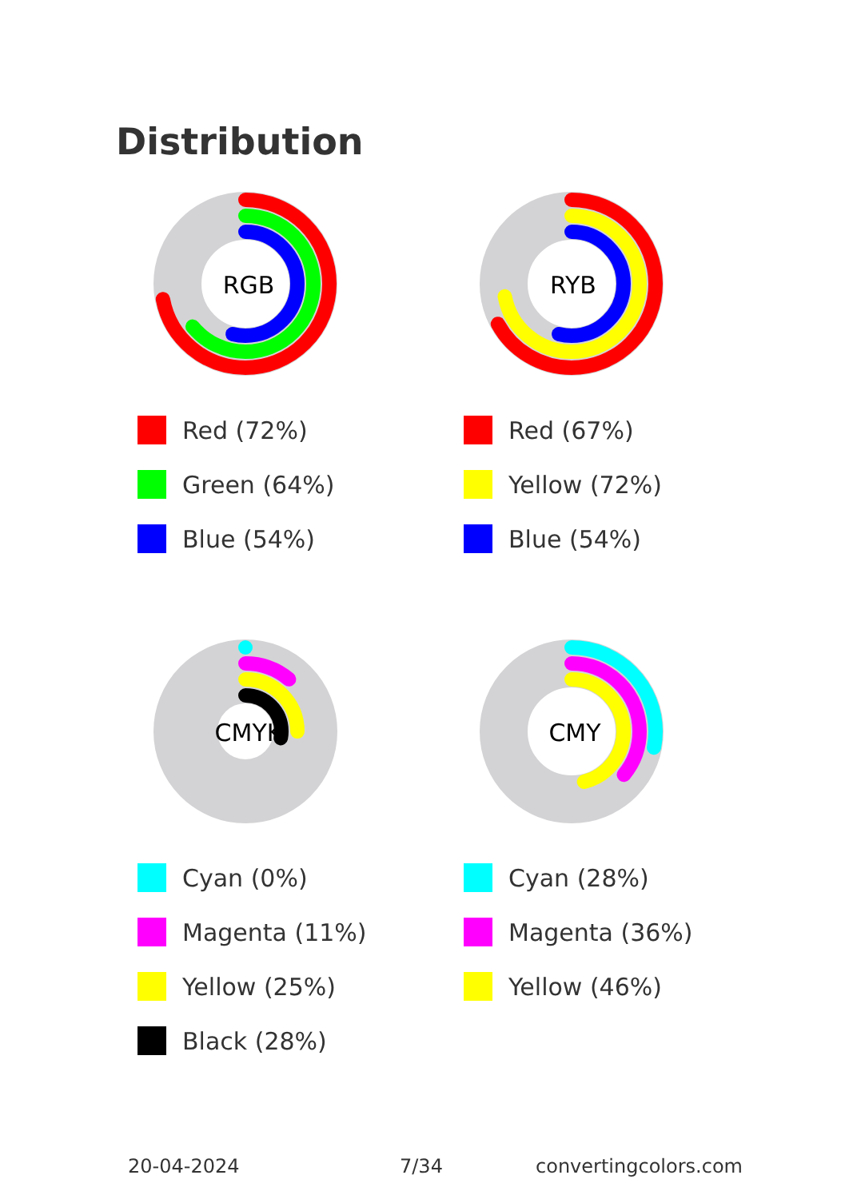Distribution
RGB
Red (72%)
Green (64%)
Blue (54%)
RYB
Red (67%)
Yellow (72%)
Blue (54%)
CMYK
Cyan (0%)
Magenta (11%)
Yellow (25%)
Black (28%)
CMY
Cyan (28%)
Magenta (36%)
Yellow (46%)
20-04-2024 7/34 convertingcolors.com